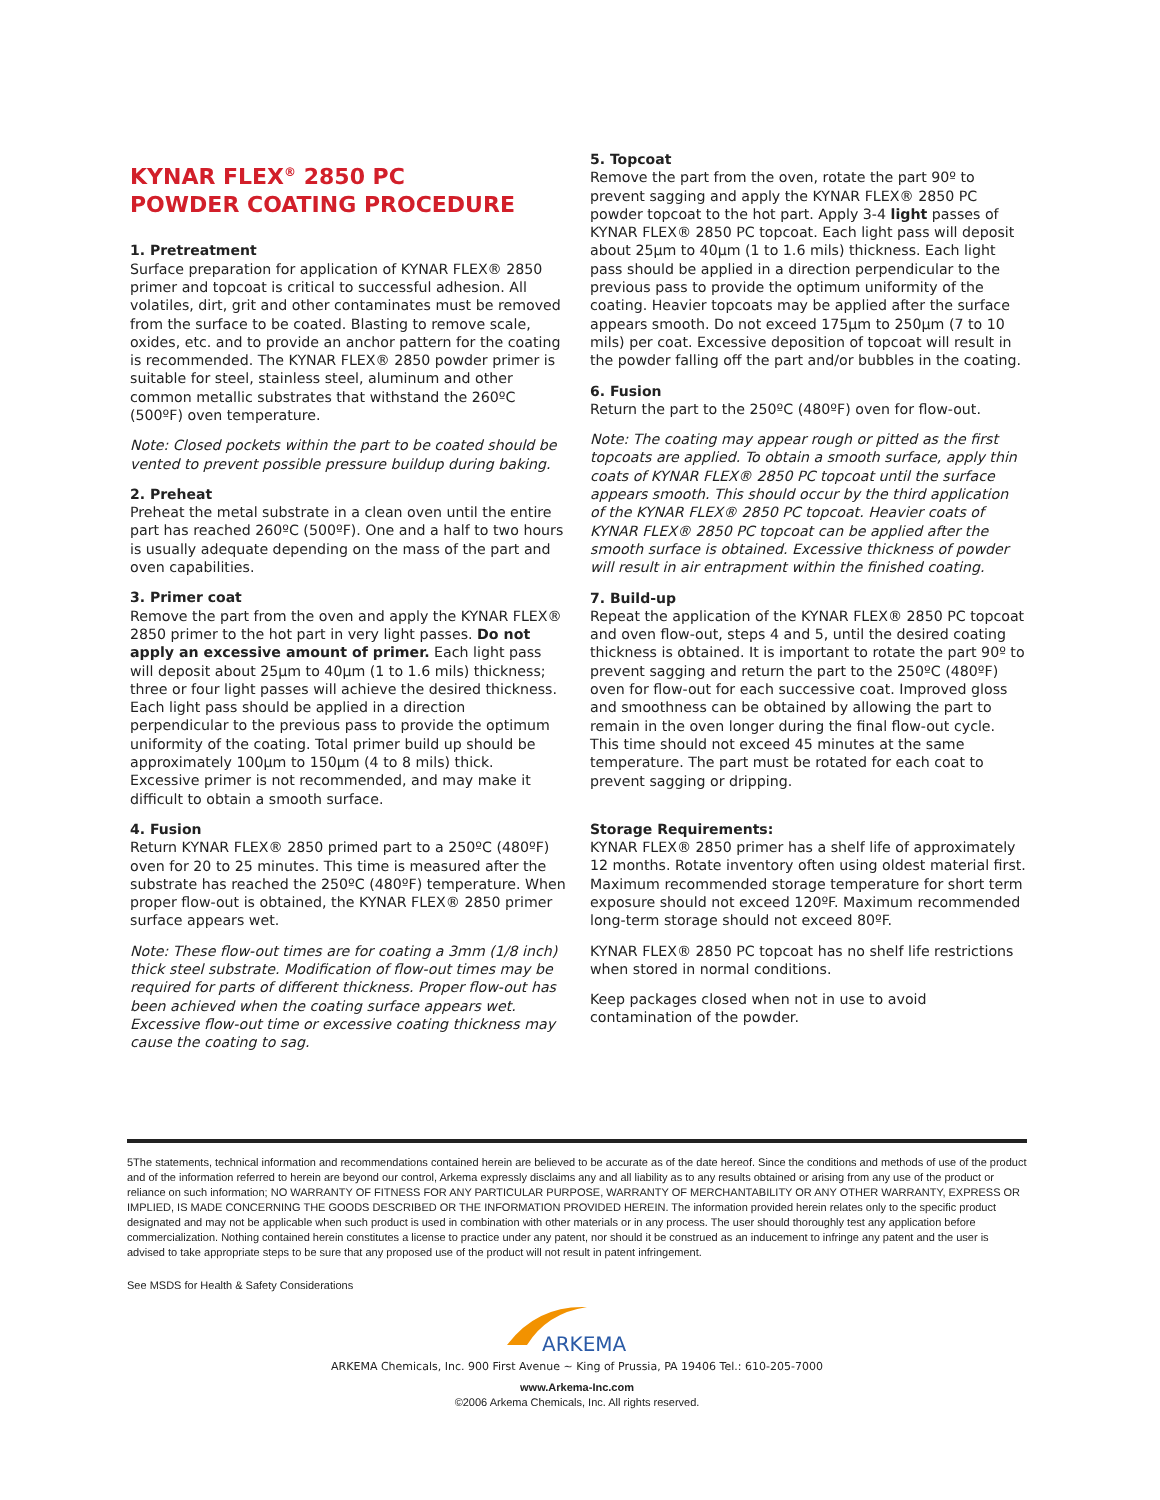KYNAR FLEX<sup>®</sup> 2850 PC
POWDER COATING PROCEDURE
1. Pretreatment
Surface preparation for application of KYNAR FLEX® 2850 primer and topcoat is critical to successful adhesion. All volatiles, dirt, grit and other contaminates must be removed from the surface to be coated. Blasting to remove scale, oxides, etc. and to provide an anchor pattern for the coating is recommended. The KYNAR FLEX® 2850 powder primer is suitable for steel, stainless steel, aluminum and other common metallic substrates that withstand the 260ºC (500ºF) oven temperature.
Note: Closed pockets within the part to be coated should be vented to prevent possible pressure buildup during baking.
2. Preheat
Preheat the metal substrate in a clean oven until the entire part has reached 260ºC (500ºF). One and a half to two hours is usually adequate depending on the mass of the part and oven capabilities.
3. Primer coat
Remove the part from the oven and apply the KYNAR FLEX® 2850 primer to the hot part in very light passes. Do not apply an excessive amount of primer. Each light pass will deposit about 25µm to 40µm (1 to 1.6 mils) thickness; three or four light passes will achieve the desired thickness. Each light pass should be applied in a direction perpendicular to the previous pass to provide the optimum uniformity of the coating. Total primer build up should be approximately 100µm to 150µm (4 to 8 mils) thick. Excessive primer is not recommended, and may make it difficult to obtain a smooth surface.
4. Fusion
Return KYNAR FLEX® 2850 primed part to a 250ºC (480ºF) oven for 20 to 25 minutes. This time is measured after the substrate has reached the 250ºC (480ºF) temperature. When proper flow-out is obtained, the KYNAR FLEX® 2850 primer surface appears wet.
Note: These flow-out times are for coating a 3mm (1/8 inch) thick steel substrate. Modification of flow-out times may be required for parts of different thickness. Proper flow-out has been achieved when the coating surface appears wet. Excessive flow-out time or excessive coating thickness may cause the coating to sag.
5. Topcoat
Remove the part from the oven, rotate the part 90º to prevent sagging and apply the KYNAR FLEX® 2850 PC powder topcoat to the hot part. Apply 3-4 light passes of KYNAR FLEX® 2850 PC topcoat. Each light pass will deposit about 25µm to 40µm (1 to 1.6 mils) thickness. Each light pass should be applied in a direction perpendicular to the previous pass to provide the optimum uniformity of the coating. Heavier topcoats may be applied after the surface appears smooth. Do not exceed 175µm to 250µm (7 to 10 mils) per coat. Excessive deposition of topcoat will result in the powder falling off the part and/or bubbles in the coating.
6. Fusion
Return the part to the 250ºC (480ºF) oven for flow-out.
Note: The coating may appear rough or pitted as the first topcoats are applied. To obtain a smooth surface, apply thin coats of KYNAR FLEX® 2850 PC topcoat until the surface appears smooth. This should occur by the third application of the KYNAR FLEX® 2850 PC topcoat. Heavier coats of KYNAR FLEX® 2850 PC topcoat can be applied after the smooth surface is obtained. Excessive thickness of powder will result in air entrapment within the finished coating.
7. Build-up
Repeat the application of the KYNAR FLEX® 2850 PC topcoat and oven flow-out, steps 4 and 5, until the desired coating thickness is obtained. It is important to rotate the part 90º to prevent sagging and return the part to the 250ºC (480ºF) oven for flow-out for each successive coat. Improved gloss and smoothness can be obtained by allowing the part to remain in the oven longer during the final flow-out cycle. This time should not exceed 45 minutes at the same temperature. The part must be rotated for each coat to prevent sagging or dripping.
Storage Requirements:
KYNAR FLEX® 2850 primer has a shelf life of approximately 12 months. Rotate inventory often using oldest material first. Maximum recommended storage temperature for short term exposure should not exceed 120ºF. Maximum recommended long-term storage should not exceed 80ºF.
KYNAR FLEX® 2850 PC topcoat has no shelf life restrictions when stored in normal conditions.
Keep packages closed when not in use to avoid contamination of the powder.
5The statements, technical information and recommendations contained herein are believed to be accurate as of the date hereof. Since the conditions and methods of use of the product and of the information referred to herein are beyond our control, Arkema expressly disclaims any and all liability as to any results obtained or arising from any use of the product or reliance on such information; NO WARRANTY OF FITNESS FOR ANY PARTICULAR PURPOSE, WARRANTY OF MERCHANTABILITY OR ANY OTHER WARRANTY, EXPRESS OR IMPLIED, IS MADE CONCERNING THE GOODS DESCRIBED OR THE INFORMATION PROVIDED HEREIN. The information provided herein relates only to the specific product designated and may not be applicable when such product is used in combination with other materials or in any process. The user should thoroughly test any application before commercialization. Nothing contained herein constitutes a license to practice under any patent, nor should it be construed as an inducement to infringe any patent and the user is advised to take appropriate steps to be sure that any proposed use of the product will not result in patent infringement.
See MSDS for Health & Safety Considerations
ARKEMA
ARKEMA Chemicals, Inc. 900 First Avenue ~ King of Prussia, PA 19406 Tel.: 610-205-7000
www.Arkema-Inc.com
©2006 Arkema Chemicals, Inc. All rights reserved.